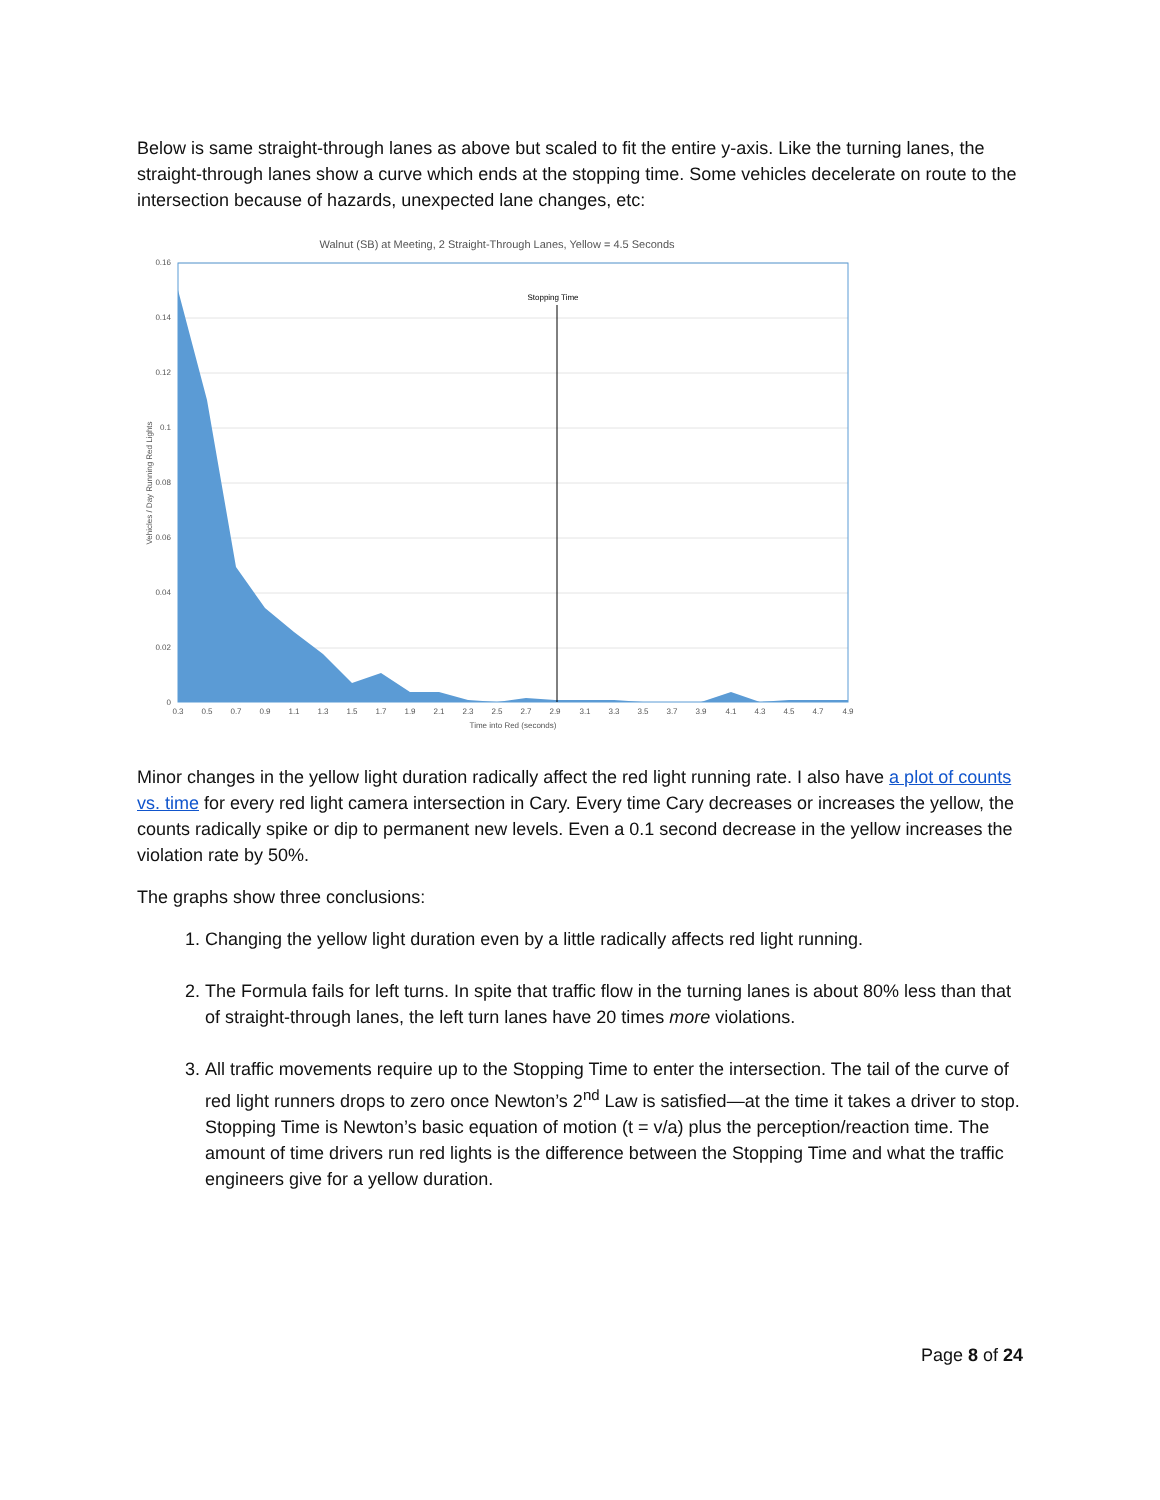Below is same straight-through lanes as above but scaled to fit the entire y-axis. Like the turning lanes, the straight-through lanes show a curve which ends at the stopping time. Some vehicles decelerate on route to the intersection because of hazards, unexpected lane changes, etc:
Walnut (SB) at Meeting, 2 Straight-Through Lanes, Yellow = 4.5 Seconds
Stopping Time
0.16
0.14
0.12
0.1
0.08
0.06
0.04
0.02
0
0.3
0.5
0.7
0.9
1.1
1.3
1.5
1.7
1.9
2.1
2.3
2.5
2.7
2.9
3.1
3.3
3.5
3.7
3.9
4.1
4.3
4.5
4.7
4.9
Time into Red (seconds)
Vehicles / Day Running Red Lights
Minor changes in the yellow light duration radically affect the red light running rate. I also have a plot of counts vs. time for every red light camera intersection in Cary. Every time Cary decreases or increases the yellow, the counts radically spike or dip to permanent new levels. Even a 0.1 second decrease in the yellow increases the violation rate by 50%.
The graphs show three conclusions:
1. Changing the yellow light duration even by a little radically affects red light running.
2. The Formula fails for left turns. In spite that traffic flow in the turning lanes is about 80% less than that of straight-through lanes, the left turn lanes have 20 times more violations.
3. All traffic movements require up to the Stopping Time to enter the intersection. The tail of the curve of red light runners drops to zero once Newton’s 2<sup>nd</sup> Law is satisfied—at the time it takes a driver to stop. Stopping Time is Newton’s basic equation of motion (t = v/a) plus the perception/reaction time. The amount of time drivers run red lights is the difference between the Stopping Time and what the traffic engineers give for a yellow duration.
Page 8 of 24